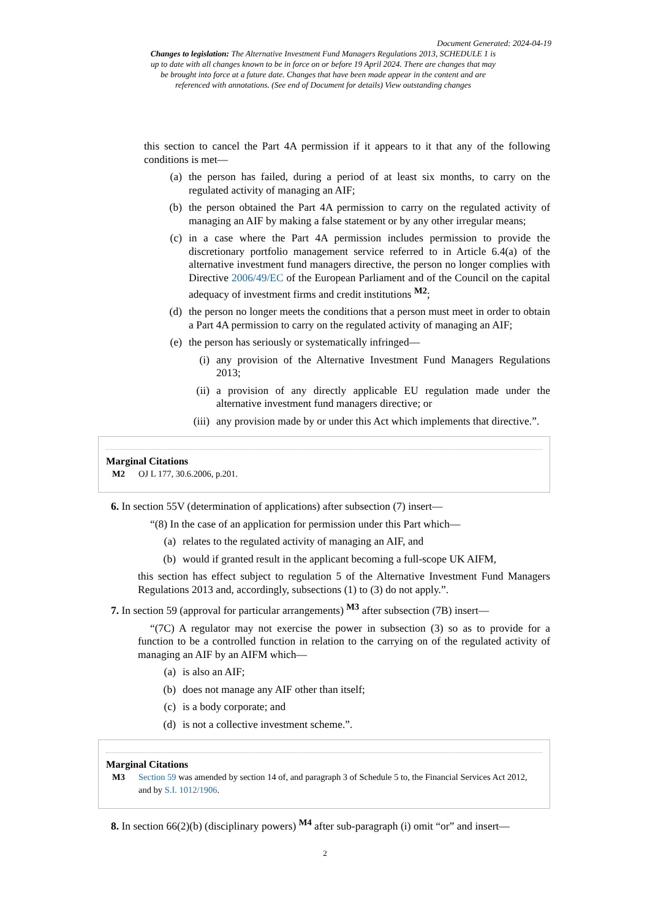Document Generated: 2024-04-19
Changes to legislation: The Alternative Investment Fund Managers Regulations 2013, SCHEDULE 1 is up to date with all changes known to be in force on or before 19 April 2024. There are changes that may be brought into force at a future date. Changes that have been made appear in the content and are referenced with annotations. (See end of Document for details) View outstanding changes
this section to cancel the Part 4A permission if it appears to it that any of the following conditions is met—
(a) the person has failed, during a period of at least six months, to carry on the regulated activity of managing an AIF;
(b) the person obtained the Part 4A permission to carry on the regulated activity of managing an AIF by making a false statement or by any other irregular means;
(c) in a case where the Part 4A permission includes permission to provide the discretionary portfolio management service referred to in Article 6.4(a) of the alternative investment fund managers directive, the person no longer complies with Directive 2006/49/EC of the European Parliament and of the Council on the capital adequacy of investment firms and credit institutions <sup>M2</sup>;
(d) the person no longer meets the conditions that a person must meet in order to obtain a Part 4A permission to carry on the regulated activity of managing an AIF;
(e) the person has seriously or systematically infringed—
(i) any provision of the Alternative Investment Fund Managers Regulations 2013;
(ii) a provision of any directly applicable EU regulation made under the alternative investment fund managers directive; or
(iii) any provision made by or under this Act which implements that directive.”.
Marginal Citations
M2 OJ L 177, 30.6.2006, p.201.
6. In section 55V (determination of applications) after subsection (7) insert—
“(8) In the case of an application for permission under this Part which—
(a) relates to the regulated activity of managing an AIF, and
(b) would if granted result in the applicant becoming a full-scope UK AIFM,
this section has effect subject to regulation 5 of the Alternative Investment Fund Managers Regulations 2013 and, accordingly, subsections (1) to (3) do not apply.”.
7. In section 59 (approval for particular arrangements) <sup>M3</sup> after subsection (7B) insert—
“(7C) A regulator may not exercise the power in subsection (3) so as to provide for a function to be a controlled function in relation to the carrying on of the regulated activity of managing an AIF by an AIFM which—
(a) is also an AIF;
(b) does not manage any AIF other than itself;
(c) is a body corporate; and
(d) is not a collective investment scheme.”.
Marginal Citations
M3 Section 59 was amended by section 14 of, and paragraph 3 of Schedule 5 to, the Financial Services Act 2012, and by S.I. 1012/1906.
8. In section 66(2)(b) (disciplinary powers) <sup>M4</sup> after sub-paragraph (i) omit “or” and insert—
2